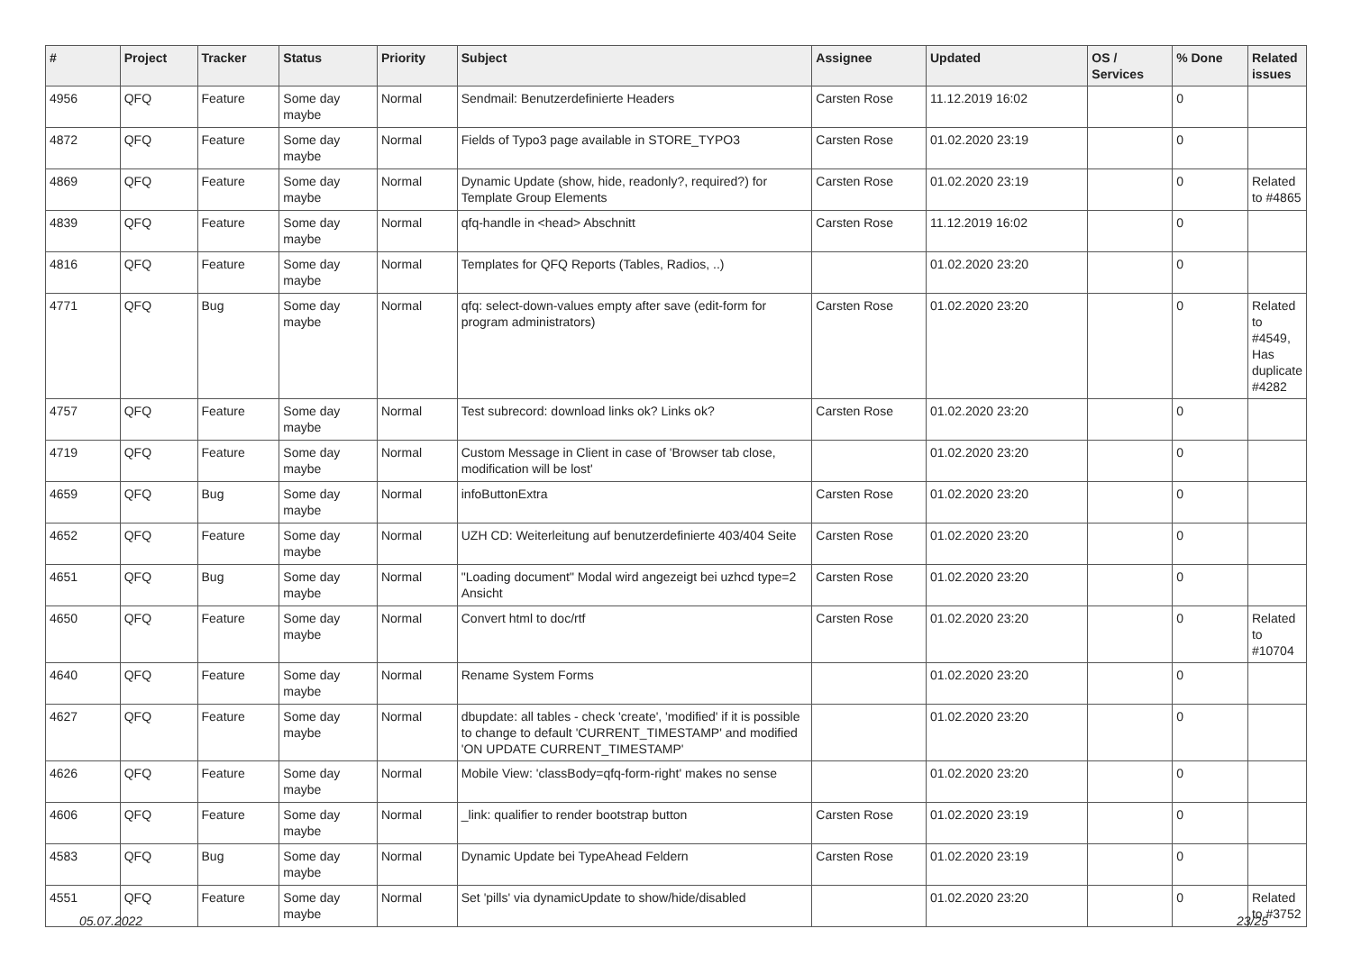| # | Project | Tracker | Status | Priority | Subject | Assignee | Updated | OS / Services | % Done | Related issues |
| --- | --- | --- | --- | --- | --- | --- | --- | --- | --- | --- |
| 4956 | QFQ | Feature | Some day maybe | Normal | Sendmail: Benutzerdefinierte Headers | Carsten Rose | 11.12.2019 16:02 | | 0 | |
| 4872 | QFQ | Feature | Some day maybe | Normal | Fields of Typo3 page available in STORE_TYPO3 | Carsten Rose | 01.02.2020 23:19 | | 0 | |
| 4869 | QFQ | Feature | Some day maybe | Normal | Dynamic Update (show, hide, readonly?, required?) for Template Group Elements | Carsten Rose | 01.02.2020 23:19 | | 0 | Related to #4865 |
| 4839 | QFQ | Feature | Some day maybe | Normal | qfq-handle in <head> Abschnitt | Carsten Rose | 11.12.2019 16:02 | | 0 | |
| 4816 | QFQ | Feature | Some day maybe | Normal | Templates for QFQ Reports (Tables, Radios, ..) | | 01.02.2020 23:20 | | 0 | |
| 4771 | QFQ | Bug | Some day maybe | Normal | qfq: select-down-values empty after save (edit-form for program administrators) | Carsten Rose | 01.02.2020 23:20 | | 0 | Related to #4549, Has duplicate #4282 |
| 4757 | QFQ | Feature | Some day maybe | Normal | Test subrecord: download links ok? Links ok? | Carsten Rose | 01.02.2020 23:20 | | 0 | |
| 4719 | QFQ | Feature | Some day maybe | Normal | Custom Message in Client in case of 'Browser tab close, modification will be lost' | | 01.02.2020 23:20 | | 0 | |
| 4659 | QFQ | Bug | Some day maybe | Normal | infoButtonExtra | Carsten Rose | 01.02.2020 23:20 | | 0 | |
| 4652 | QFQ | Feature | Some day maybe | Normal | UZH CD: Weiterleitung auf benutzerdefinierte 403/404 Seite | Carsten Rose | 01.02.2020 23:20 | | 0 | |
| 4651 | QFQ | Bug | Some day maybe | Normal | "Loading document" Modal wird angezeigt bei uzhcd type=2 Ansicht | Carsten Rose | 01.02.2020 23:20 | | 0 | |
| 4650 | QFQ | Feature | Some day maybe | Normal | Convert html to doc/rtf | Carsten Rose | 01.02.2020 23:20 | | 0 | Related to #10704 |
| 4640 | QFQ | Feature | Some day maybe | Normal | Rename System Forms | | 01.02.2020 23:20 | | 0 | |
| 4627 | QFQ | Feature | Some day maybe | Normal | dbupdate: all tables - check 'create', 'modified' if it is possible to change to default 'CURRENT_TIMESTAMP' and modified 'ON UPDATE CURRENT_TIMESTAMP' | | 01.02.2020 23:20 | | 0 | |
| 4626 | QFQ | Feature | Some day maybe | Normal | Mobile View: 'classBody=qfq-form-right' makes no sense | | 01.02.2020 23:20 | | 0 | |
| 4606 | QFQ | Feature | Some day maybe | Normal | _link: qualifier to render bootstrap button | Carsten Rose | 01.02.2020 23:19 | | 0 | |
| 4583 | QFQ | Bug | Some day maybe | Normal | Dynamic Update bei TypeAhead Feldern | Carsten Rose | 01.02.2020 23:19 | | 0 | |
| 4551 | QFQ | Feature | Some day maybe | Normal | Set 'pills' via dynamicUpdate to show/hide/disabled | | 01.02.2020 23:20 | | 0 | Related to #3752 |
05.07.2022 23/25